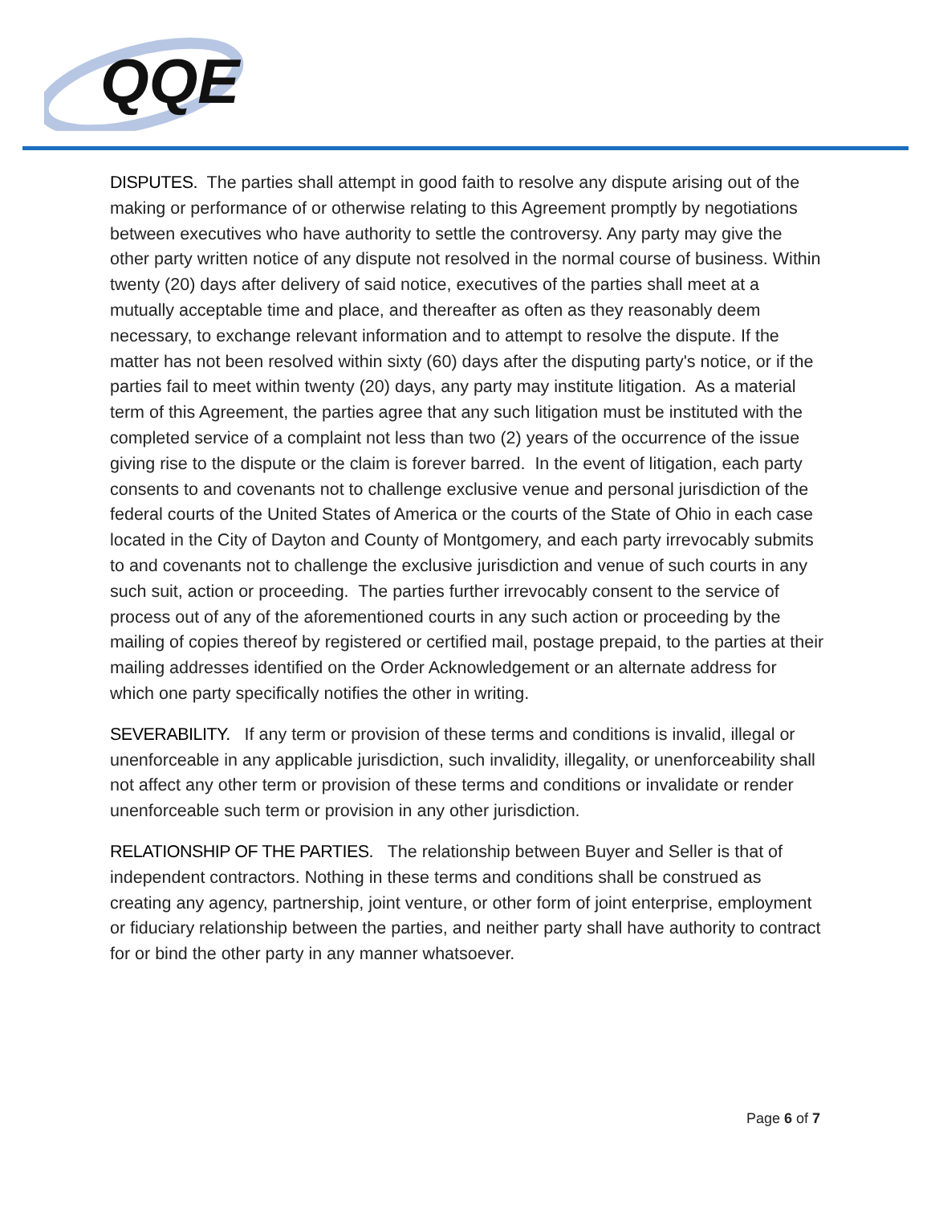QQE
DISPUTES. The parties shall attempt in good faith to resolve any dispute arising out of the making or performance of or otherwise relating to this Agreement promptly by negotiations between executives who have authority to settle the controversy. Any party may give the other party written notice of any dispute not resolved in the normal course of business. Within twenty (20) days after delivery of said notice, executives of the parties shall meet at a mutually acceptable time and place, and thereafter as often as they reasonably deem necessary, to exchange relevant information and to attempt to resolve the dispute. If the matter has not been resolved within sixty (60) days after the disputing party's notice, or if the parties fail to meet within twenty (20) days, any party may institute litigation. As a material term of this Agreement, the parties agree that any such litigation must be instituted with the completed service of a complaint not less than two (2) years of the occurrence of the issue giving rise to the dispute or the claim is forever barred. In the event of litigation, each party consents to and covenants not to challenge exclusive venue and personal jurisdiction of the federal courts of the United States of America or the courts of the State of Ohio in each case located in the City of Dayton and County of Montgomery, and each party irrevocably submits to and covenants not to challenge the exclusive jurisdiction and venue of such courts in any such suit, action or proceeding. The parties further irrevocably consent to the service of process out of any of the aforementioned courts in any such action or proceeding by the mailing of copies thereof by registered or certified mail, postage prepaid, to the parties at their mailing addresses identified on the Order Acknowledgement or an alternate address for which one party specifically notifies the other in writing.
SEVERABILITY. If any term or provision of these terms and conditions is invalid, illegal or unenforceable in any applicable jurisdiction, such invalidity, illegality, or unenforceability shall not affect any other term or provision of these terms and conditions or invalidate or render unenforceable such term or provision in any other jurisdiction.
RELATIONSHIP OF THE PARTIES. The relationship between Buyer and Seller is that of independent contractors. Nothing in these terms and conditions shall be construed as creating any agency, partnership, joint venture, or other form of joint enterprise, employment or fiduciary relationship between the parties, and neither party shall have authority to contract for or bind the other party in any manner whatsoever.
Page 6 of 7